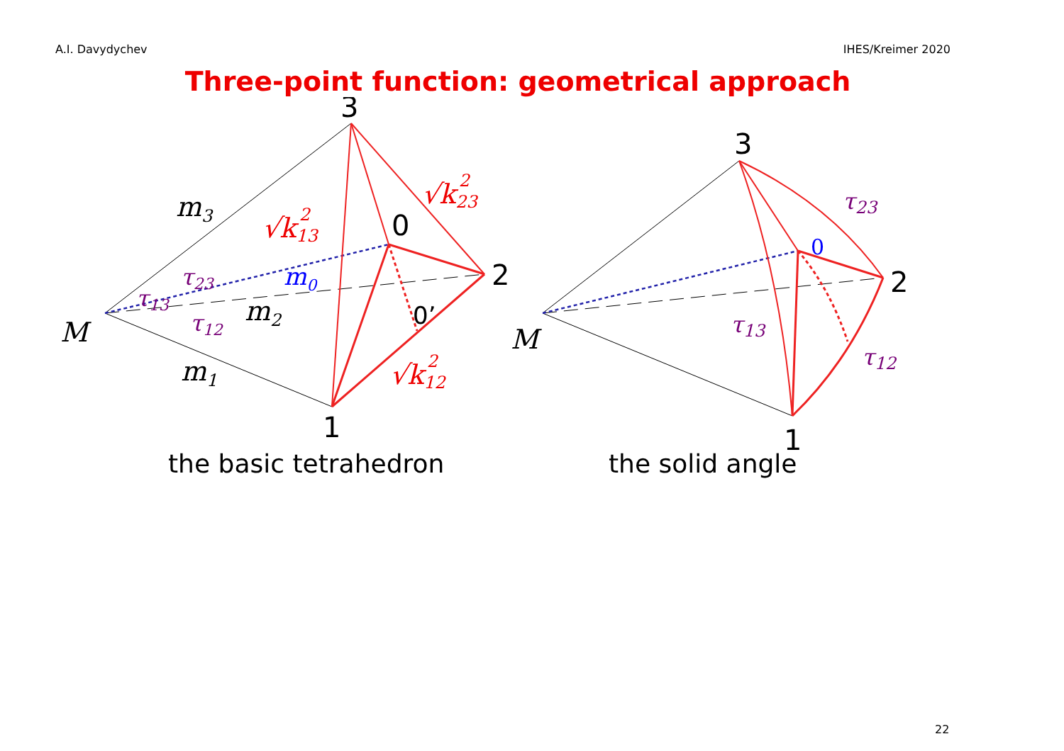A.I. Davydychev IHES/Kreimer 2020
Three-point function: geometrical approach
3
1
2
0
0’
3
1
2
the basic tetrahedron
the solid angle
0
M
M
m3
m2
m1
m0
√k132
√k232
√k122
τ23
τ13
τ12
τ23
τ13
τ12
22